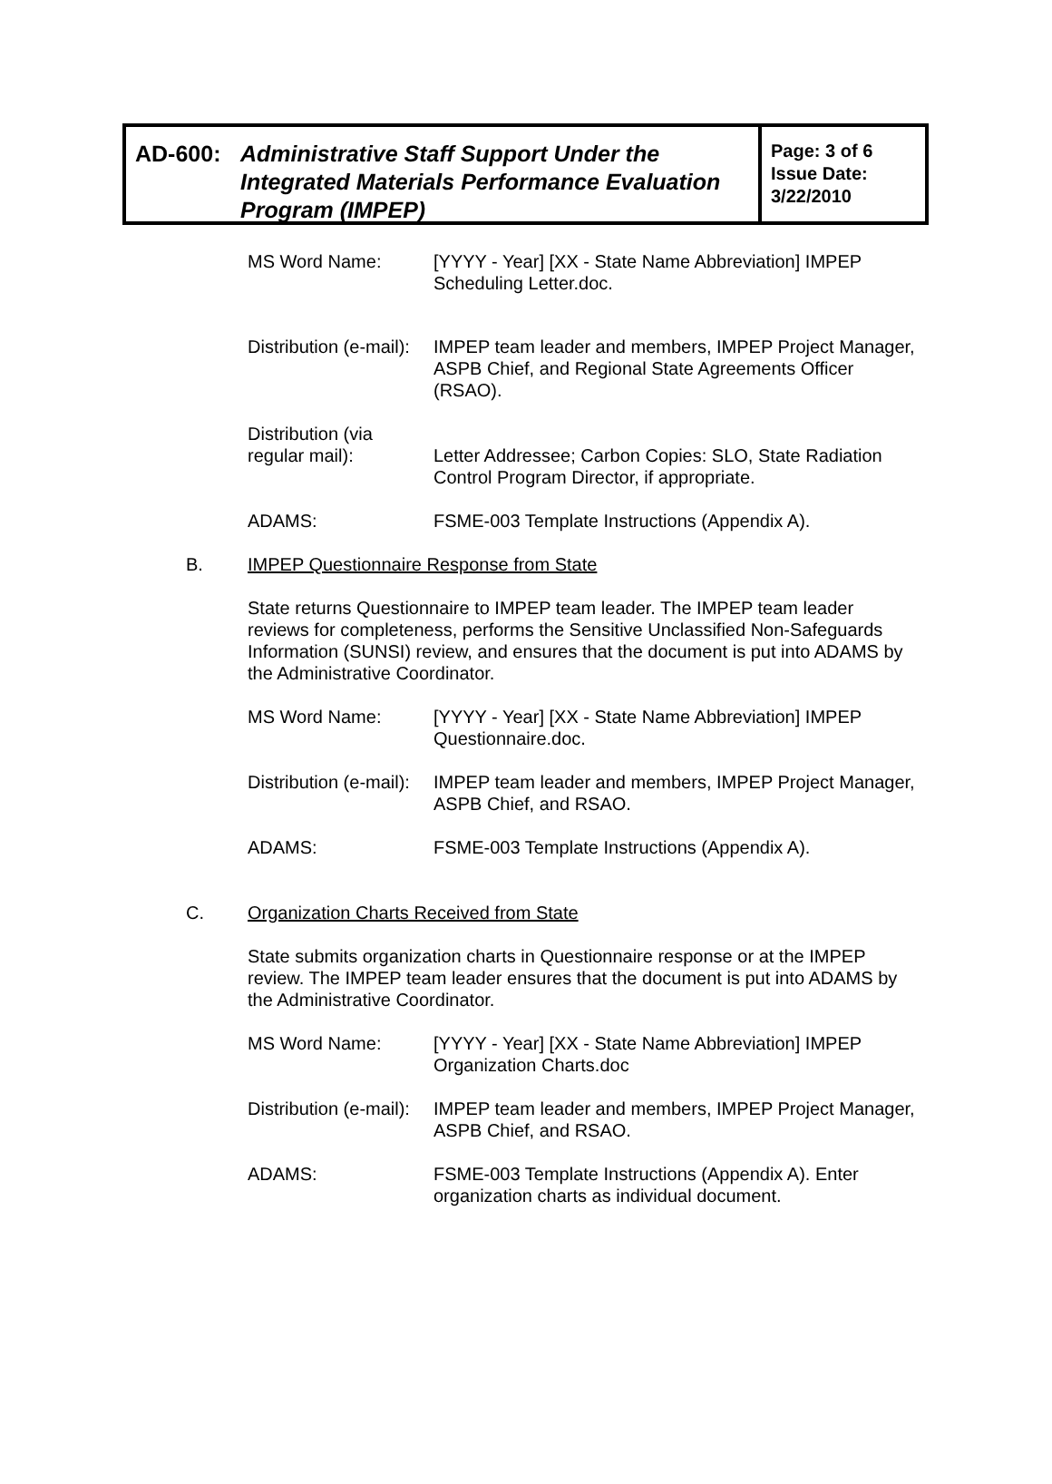AD-600: Administrative Staff Support Under the
Integrated Materials Performance Evaluation
Program (IMPEP)
Page: 3 of 6
Issue Date:
3/22/2010
MS Word Name: [YYYY - Year] [XX - State Name Abbreviation] IMPEP Scheduling Letter.doc.
Distribution (e-mail):
IMPEP team leader and members, IMPEP Project Manager, ASPB Chief, and Regional State Agreements Officer (RSAO).
Distribution (via regular mail):
Letter Addressee; Carbon Copies: SLO, State Radiation Control Program Director, if appropriate.
ADAMS: FSME-003 Template Instructions (Appendix A).
B. IMPEP Questionnaire Response from State
State returns Questionnaire to IMPEP team leader. The IMPEP team leader reviews for completeness, performs the Sensitive Unclassified Non-Safeguards Information (SUNSI) review, and ensures that the document is put into ADAMS by the Administrative Coordinator.
MS Word Name: [YYYY - Year] [XX - State Name Abbreviation] IMPEP Questionnaire.doc.
Distribution (e-mail):
IMPEP team leader and members, IMPEP Project Manager, ASPB Chief, and RSAO.
ADAMS: FSME-003 Template Instructions (Appendix A).
C. Organization Charts Received from State
State submits organization charts in Questionnaire response or at the IMPEP review. The IMPEP team leader ensures that the document is put into ADAMS by the Administrative Coordinator.
MS Word Name: [YYYY - Year] [XX - State Name Abbreviation] IMPEP Organization Charts.doc
Distribution (e-mail):
IMPEP team leader and members, IMPEP Project Manager, ASPB Chief, and RSAO.
ADAMS: FSME-003 Template Instructions (Appendix A). Enter organization charts as individual document.